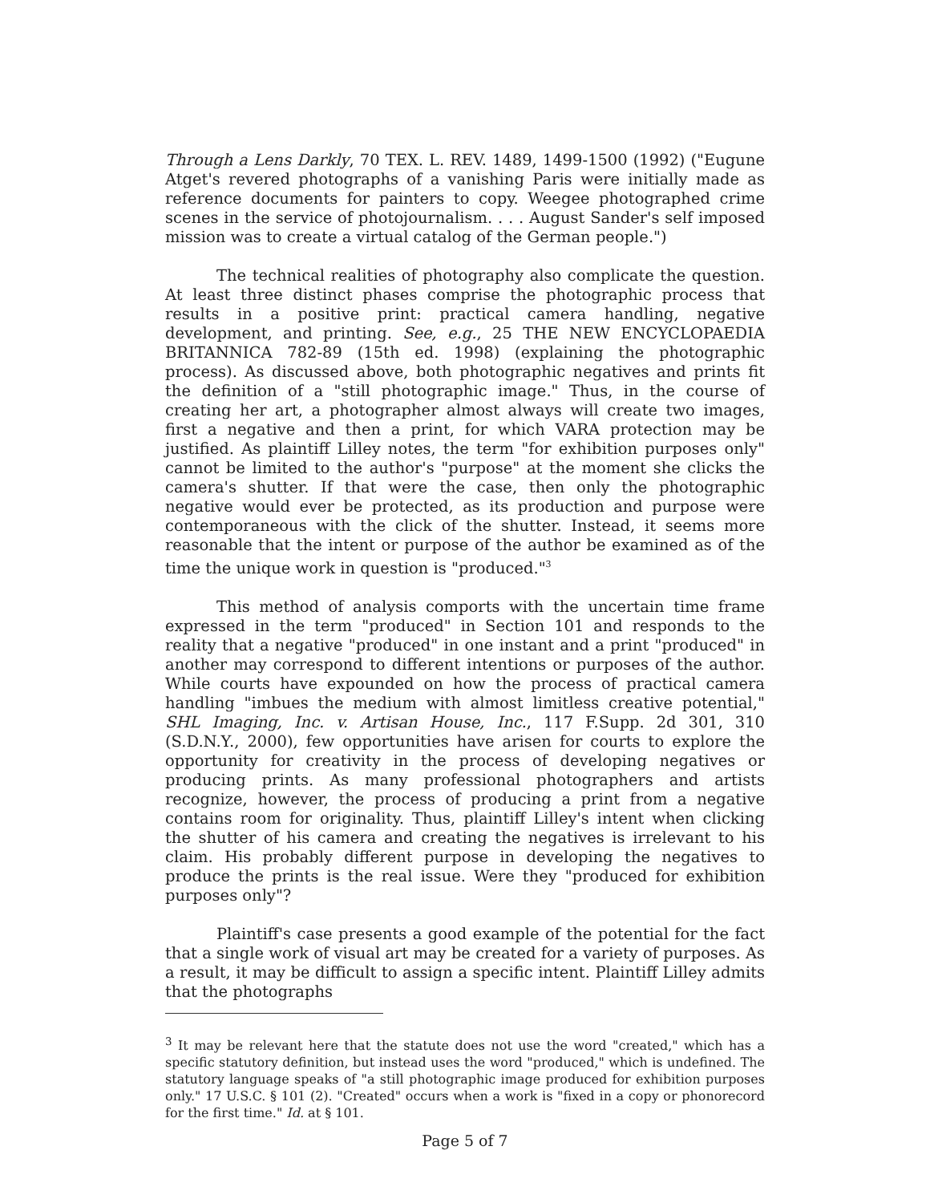Through a Lens Darkly, 70 TEX. L. REV. 1489, 1499-1500 (1992) ("Eugune Atget's revered photographs of a vanishing Paris were initially made as reference documents for painters to copy. Weegee photographed crime scenes in the service of photojournalism. . . . August Sander's self imposed mission was to create a virtual catalog of the German people.")
The technical realities of photography also complicate the question. At least three distinct phases comprise the photographic process that results in a positive print: practical camera handling, negative development, and printing. See, e.g., 25 THE NEW ENCYCLOPAEDIA BRITANNICA 782-89 (15th ed. 1998) (explaining the photographic process). As discussed above, both photographic negatives and prints fit the definition of a "still photographic image." Thus, in the course of creating her art, a photographer almost always will create two images, first a negative and then a print, for which VARA protection may be justified. As plaintiff Lilley notes, the term "for exhibition purposes only" cannot be limited to the author's "purpose" at the moment she clicks the camera's shutter. If that were the case, then only the photographic negative would ever be protected, as its production and purpose were contemporaneous with the click of the shutter. Instead, it seems more reasonable that the intent or purpose of the author be examined as of the time the unique work in question is "produced."<sup>3</sup>
This method of analysis comports with the uncertain time frame expressed in the term "produced" in Section 101 and responds to the reality that a negative "produced" in one instant and a print "produced" in another may correspond to different intentions or purposes of the author. While courts have expounded on how the process of practical camera handling "imbues the medium with almost limitless creative potential," SHL Imaging, Inc. v. Artisan House, Inc., 117 F.Supp. 2d 301, 310 (S.D.N.Y., 2000), few opportunities have arisen for courts to explore the opportunity for creativity in the process of developing negatives or producing prints. As many professional photographers and artists recognize, however, the process of producing a print from a negative contains room for originality. Thus, plaintiff Lilley's intent when clicking the shutter of his camera and creating the negatives is irrelevant to his claim. His probably different purpose in developing the negatives to produce the prints is the real issue. Were they "produced for exhibition purposes only"?
Plaintiff's case presents a good example of the potential for the fact that a single work of visual art may be created for a variety of purposes. As a result, it may be difficult to assign a specific intent. Plaintiff Lilley admits that the photographs
<sup>3</sup> It may be relevant here that the statute does not use the word "created," which has a specific statutory definition, but instead uses the word "produced," which is undefined. The statutory language speaks of "a still photographic image produced for exhibition purposes only." 17 U.S.C. § 101 (2). "Created" occurs when a work is "fixed in a copy or phonorecord for the first time." Id. at § 101.
Page 5 of 7